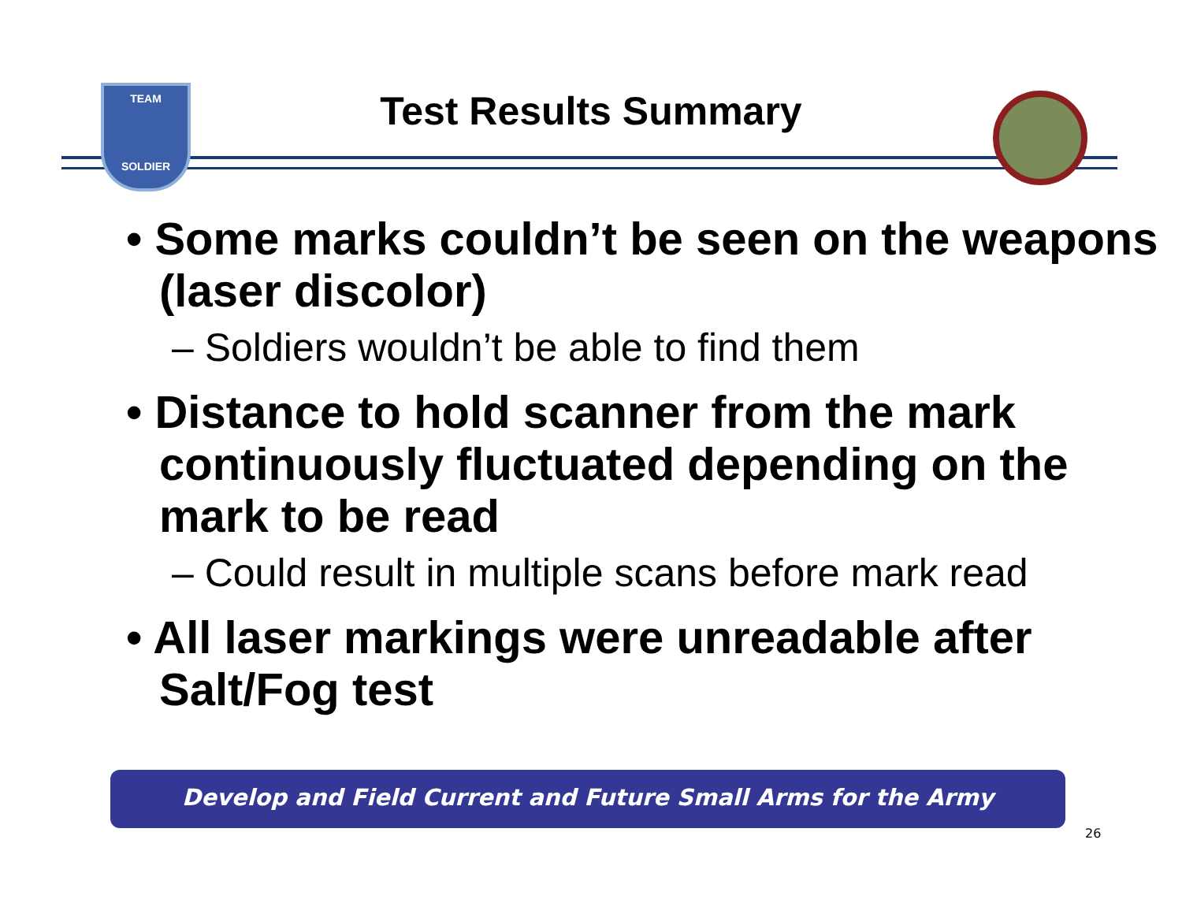TEAM
SOLDIER
Test Results Summary
• Some marks couldn’t be seen on the weapons (laser discolor)
– Soldiers wouldn’t be able to find them
• Distance to hold scanner from the mark continuously fluctuated depending on the mark to be read
– Could result in multiple scans before mark read
• All laser markings were unreadable after Salt/Fog test
Develop and Field Current and Future Small Arms for the Army
26